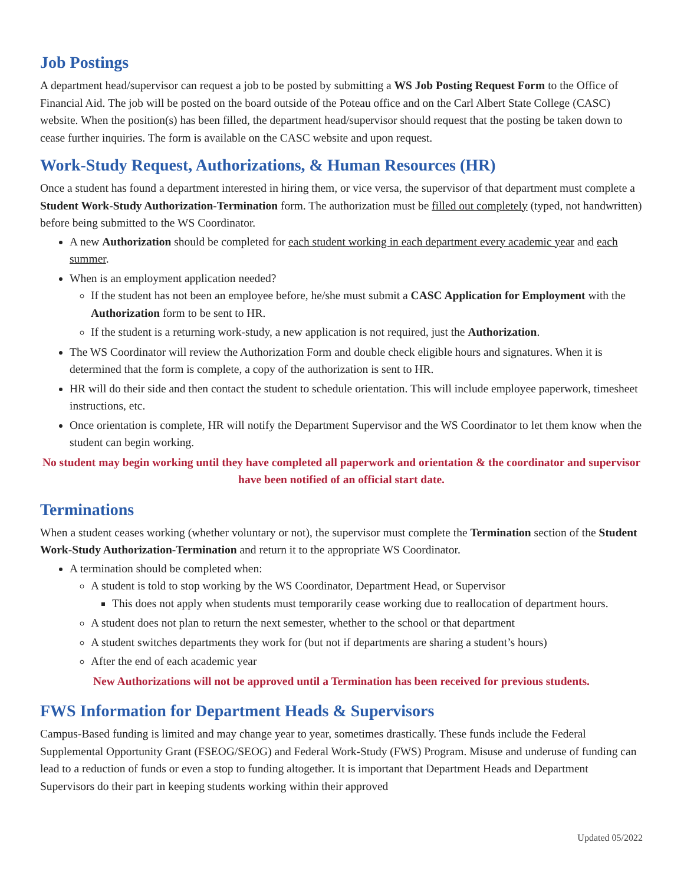Job Postings
A department head/supervisor can request a job to be posted by submitting a WS Job Posting Request Form to the Office of Financial Aid. The job will be posted on the board outside of the Poteau office and on the Carl Albert State College (CASC) website. When the position(s) has been filled, the department head/supervisor should request that the posting be taken down to cease further inquiries. The form is available on the CASC website and upon request.
Work-Study Request, Authorizations, & Human Resources (HR)
Once a student has found a department interested in hiring them, or vice versa, the supervisor of that department must complete a Student Work-Study Authorization-Termination form. The authorization must be filled out completely (typed, not handwritten) before being submitted to the WS Coordinator.
A new Authorization should be completed for each student working in each department every academic year and each summer.
When is an employment application needed?
If the student has not been an employee before, he/she must submit a CASC Application for Employment with the Authorization form to be sent to HR.
If the student is a returning work-study, a new application is not required, just the Authorization.
The WS Coordinator will review the Authorization Form and double check eligible hours and signatures. When it is determined that the form is complete, a copy of the authorization is sent to HR.
HR will do their side and then contact the student to schedule orientation. This will include employee paperwork, timesheet instructions, etc.
Once orientation is complete, HR will notify the Department Supervisor and the WS Coordinator to let them know when the student can begin working.
No student may begin working until they have completed all paperwork and orientation & the coordinator and supervisor have been notified of an official start date.
Terminations
When a student ceases working (whether voluntary or not), the supervisor must complete the Termination section of the Student Work-Study Authorization-Termination and return it to the appropriate WS Coordinator.
A termination should be completed when:
A student is told to stop working by the WS Coordinator, Department Head, or Supervisor
This does not apply when students must temporarily cease working due to reallocation of department hours.
A student does not plan to return the next semester, whether to the school or that department
A student switches departments they work for (but not if departments are sharing a student’s hours)
After the end of each academic year
New Authorizations will not be approved until a Termination has been received for previous students.
FWS Information for Department Heads & Supervisors
Campus-Based funding is limited and may change year to year, sometimes drastically. These funds include the Federal Supplemental Opportunity Grant (FSEOG/SEOG) and Federal Work-Study (FWS) Program. Misuse and underuse of funding can lead to a reduction of funds or even a stop to funding altogether. It is important that Department Heads and Department Supervisors do their part in keeping students working within their approved
Updated 05/2022